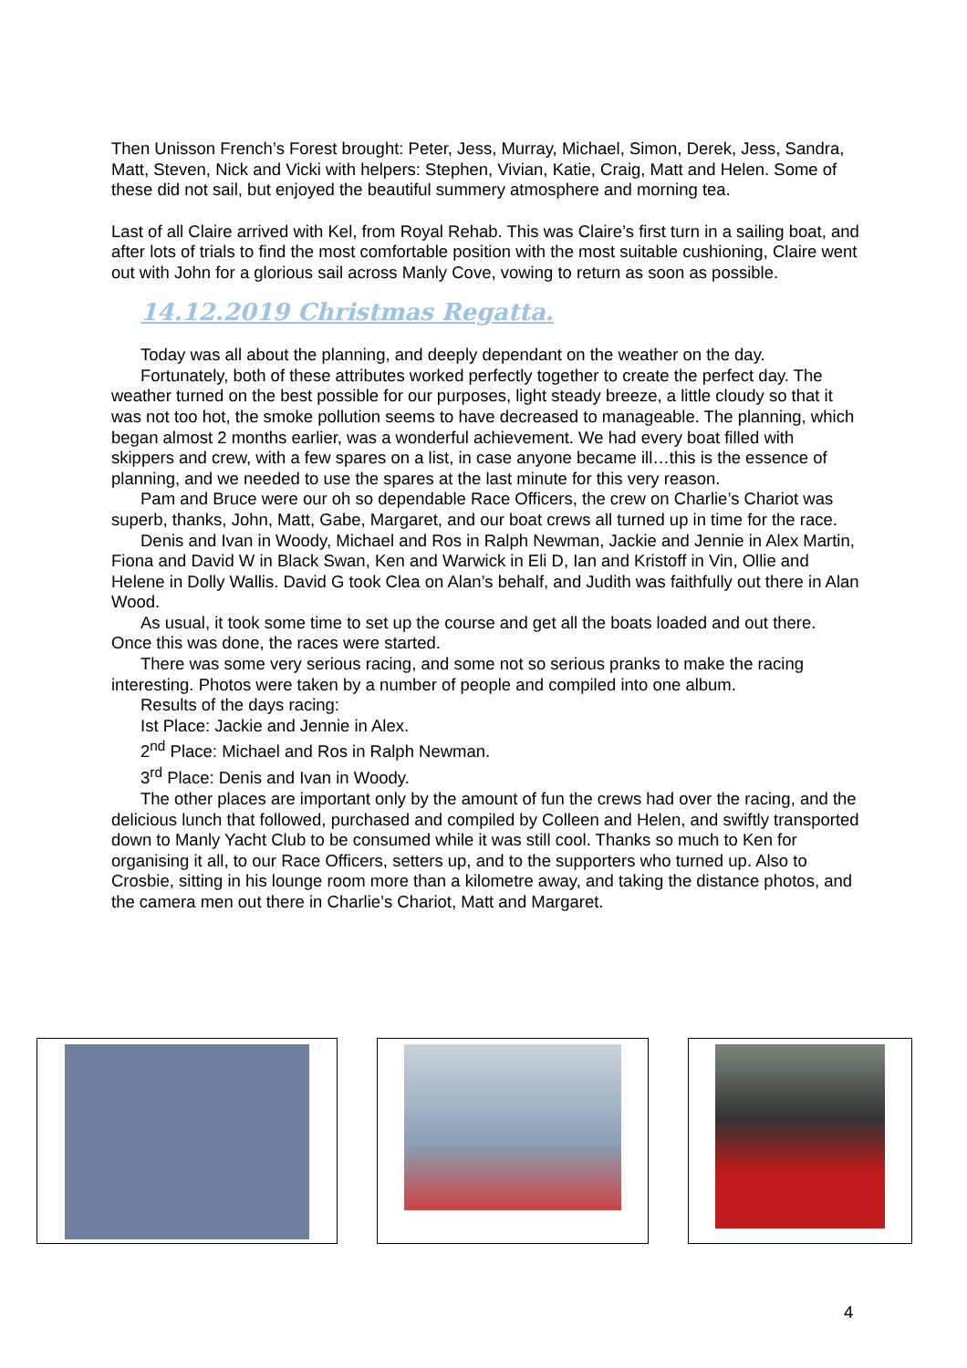Then Unisson French’s Forest brought: Peter, Jess, Murray, Michael, Simon, Derek, Jess, Sandra, Matt, Steven, Nick and Vicki with helpers: Stephen, Vivian, Katie, Craig, Matt and Helen. Some of these did not sail, but enjoyed the beautiful summery atmosphere and morning tea.
Last of all Claire arrived with Kel, from Royal Rehab. This was Claire’s first turn in a sailing boat, and after lots of trials to find the most comfortable position with the most suitable cushioning, Claire went out with John for a glorious sail across Manly Cove, vowing to return as soon as possible.
14.12.2019 Christmas Regatta.
Today was all about the planning, and deeply dependant on the weather on the day.
Fortunately, both of these attributes worked perfectly together to create the perfect day. The weather turned on the best possible for our purposes, light steady breeze, a little cloudy so that it was not too hot, the smoke pollution seems to have decreased to manageable. The planning, which began almost 2 months earlier, was a wonderful achievement. We had every boat filled with skippers and crew, with a few spares on a list, in case anyone became ill…this is the essence of planning, and we needed to use the spares at the last minute for this very reason.
Pam and Bruce were our oh so dependable Race Officers, the crew on Charlie’s Chariot was superb, thanks, John, Matt, Gabe, Margaret, and our boat crews all turned up in time for the race.
Denis and Ivan in Woody, Michael and Ros in Ralph Newman, Jackie and Jennie in Alex Martin, Fiona and David W in Black Swan, Ken and Warwick in Eli D, Ian and Kristoff in Vin, Ollie and Helene in Dolly Wallis. David G took Clea on Alan’s behalf, and Judith was faithfully out there in Alan Wood.
As usual, it took some time to set up the course and get all the boats loaded and out there. Once this was done, the races were started.
There was some very serious racing, and some not so serious pranks to make the racing interesting. Photos were taken by a number of people and compiled into one album.
Results of the days racing:
Ist Place: Jackie and Jennie in Alex.
2<sup>nd</sup> Place: Michael and Ros in Ralph Newman.
3<sup>rd</sup> Place: Denis and Ivan in Woody.
The other places are important only by the amount of fun the crews had over the racing, and the delicious lunch that followed, purchased and compiled by Colleen and Helen, and swiftly transported down to Manly Yacht Club to be consumed while it was still cool. Thanks so much to Ken for organising it all, to our Race Officers, setters up, and to the supporters who turned up. Also to Crosbie, sitting in his lounge room more than a kilometre away, and taking the distance photos, and the camera men out there in Charlie’s Chariot, Matt and Margaret.
4